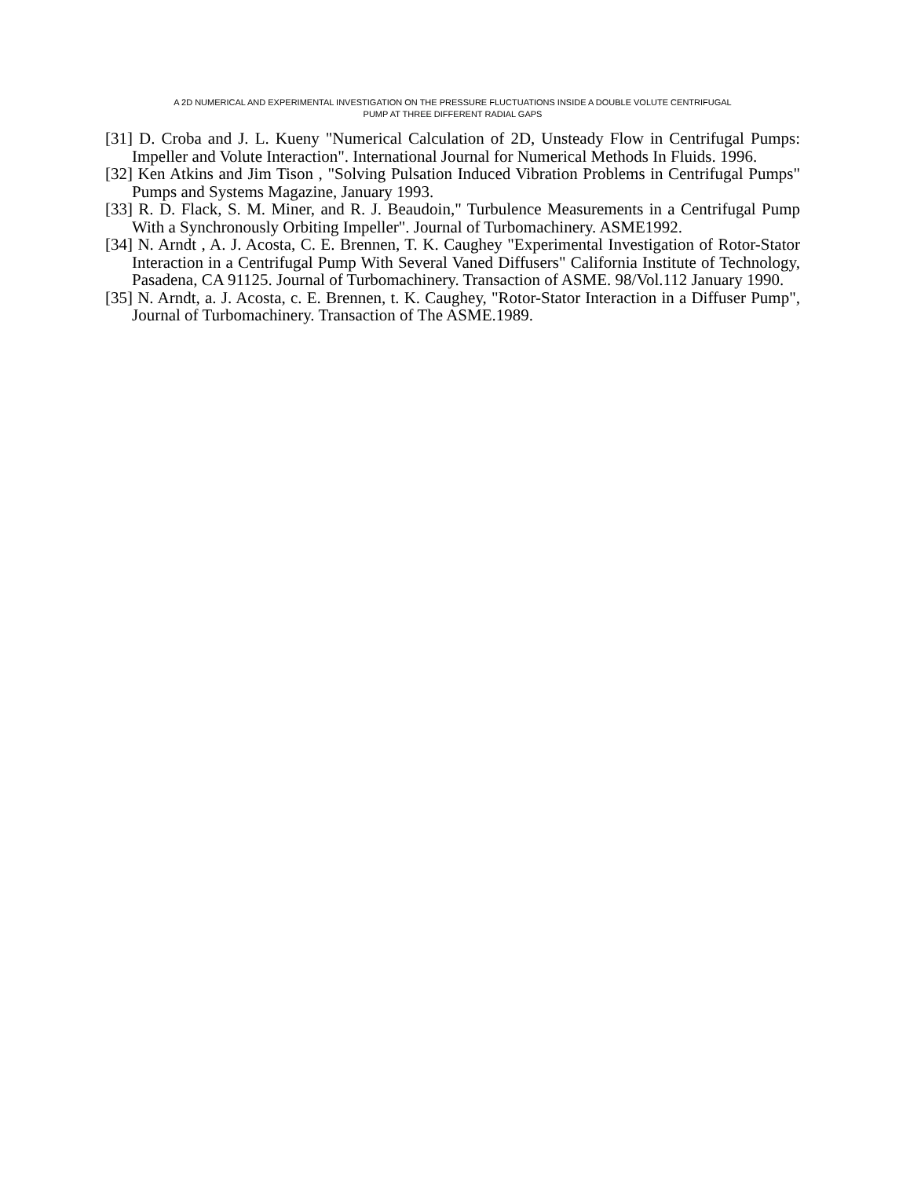A 2D NUMERICAL AND EXPERIMENTAL INVESTIGATION ON THE PRESSURE FLUCTUATIONS INSIDE A DOUBLE VOLUTE CENTRIFUGAL
PUMP AT THREE DIFFERENT RADIAL GAPS
[31] D. Croba and J. L. Kueny "Numerical Calculation of 2D, Unsteady Flow in Centrifugal Pumps: Impeller and Volute Interaction". International Journal for Numerical Methods In Fluids. 1996.
[32] Ken Atkins and Jim Tison , "Solving Pulsation Induced Vibration Problems in Centrifugal Pumps" Pumps and Systems Magazine, January 1993.
[33] R. D. Flack, S. M. Miner, and R. J. Beaudoin," Turbulence Measurements in a Centrifugal Pump With a Synchronously Orbiting Impeller". Journal of Turbomachinery. ASME1992.
[34] N. Arndt , A. J. Acosta, C. E. Brennen, T. K. Caughey "Experimental Investigation of Rotor-Stator Interaction in a Centrifugal Pump With Several Vaned Diffusers" California Institute of Technology, Pasadena, CA 91125. Journal of Turbomachinery. Transaction of ASME. 98/Vol.112 January 1990.
[35] N. Arndt, a. J. Acosta, c. E. Brennen, t. K. Caughey, "Rotor-Stator Interaction in a Diffuser Pump", Journal of Turbomachinery. Transaction of The ASME.1989.